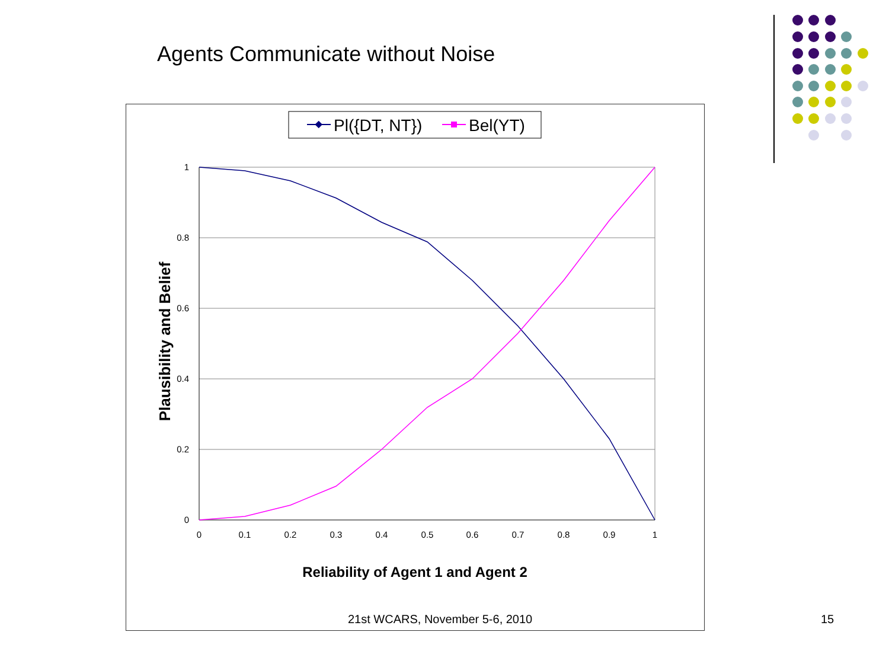Agents Communicate without Noise
Pl({DT, NT})
Bel(YT)
1
0.8
0.6
0.4
0.2
0
0
0.1
0.2
0.3
0.4
0.5
0.6
0.7
0.8
0.9
1
Reliability of Agent 1 and Agent 2
Plausibility and Belief
21st WCARS, November 5-6, 2010 15